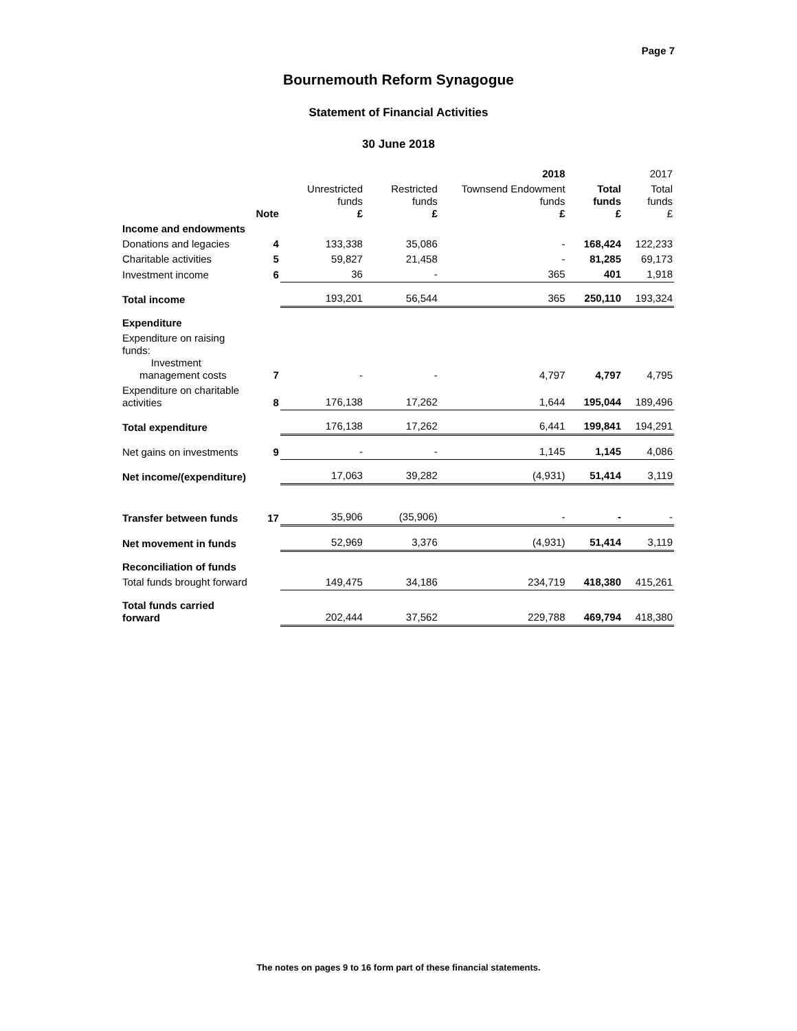Page 7
Bournemouth Reform Synagogue
Statement of Financial Activities
30 June 2018
| | | | 2018 | | | 2017 |
| --- | --- | --- | --- | --- | --- | --- |
| | Note | Unrestricted funds £ | Restricted funds £ | Townsend Endowment funds £ | Total funds £ | Total funds £ |
| Income and endowments | | | | | | |
| Donations and legacies | 4 | 133,338 | 35,086 | - | 168,424 | 122,233 |
| Charitable activities | 5 | 59,827 | 21,458 | - | 81,285 | 69,173 |
| Investment income | 6 | 36 | - | 365 | 401 | 1,918 |
| Total income | | 193,201 | 56,544 | 365 | 250,110 | 193,324 |
| Expenditure | | | | | | |
| Expenditure on raising funds: Investment management costs | 7 | - | - | 4,797 | 4,797 | 4,795 |
| Expenditure on charitable activities | 8 | 176,138 | 17,262 | 1,644 | 195,044 | 189,496 |
| Total expenditure | | 176,138 | 17,262 | 6,441 | 199,841 | 194,291 |
| Net gains on investments | 9 | - | - | 1,145 | 1,145 | 4,086 |
| Net income/(expenditure) | | 17,063 | 39,282 | (4,931) | 51,414 | 3,119 |
| Transfer between funds | 17 | 35,906 | (35,906) | - | - | - |
| Net movement in funds | | 52,969 | 3,376 | (4,931) | 51,414 | 3,119 |
| Reconciliation of funds | | | | | | |
| Total funds brought forward | | 149,475 | 34,186 | 234,719 | 418,380 | 415,261 |
| Total funds carried forward | | 202,444 | 37,562 | 229,788 | 469,794 | 418,380 |
The notes on pages 9 to 16 form part of these financial statements.